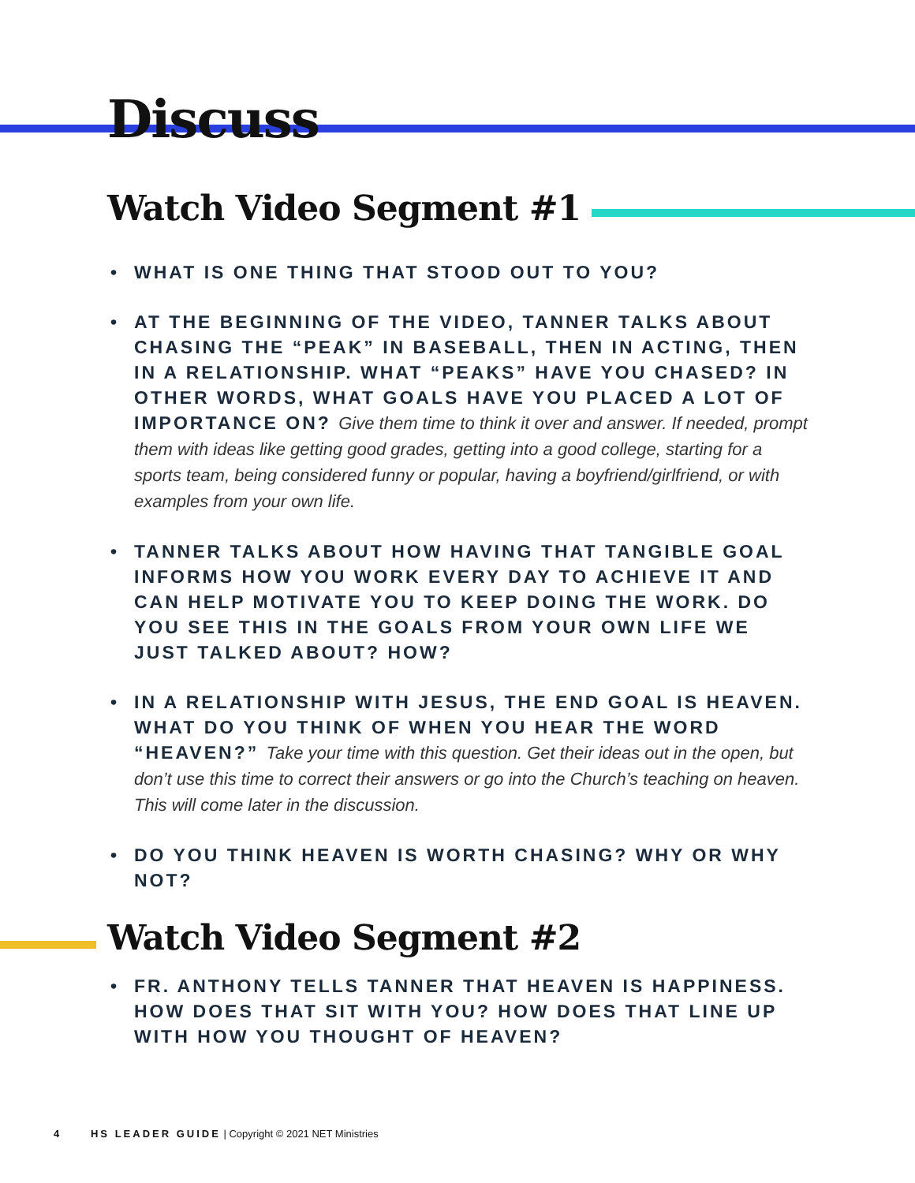Discuss
Watch Video Segment #1
• WHAT IS ONE THING THAT STOOD OUT TO YOU?
• AT THE BEGINNING OF THE VIDEO, TANNER TALKS ABOUT CHASING THE “PEAK” IN BASEBALL, THEN IN ACTING, THEN IN A RELATIONSHIP. WHAT “PEAKS” HAVE YOU CHASED? IN OTHER WORDS, WHAT GOALS HAVE YOU PLACED A LOT OF IMPORTANCE ON? Give them time to think it over and answer. If needed, prompt them with ideas like getting good grades, getting into a good college, starting for a sports team, being considered funny or popular, having a boyfriend/girlfriend, or with examples from your own life.
• TANNER TALKS ABOUT HOW HAVING THAT TANGIBLE GOAL INFORMS HOW YOU WORK EVERY DAY TO ACHIEVE IT AND CAN HELP MOTIVATE YOU TO KEEP DOING THE WORK. DO YOU SEE THIS IN THE GOALS FROM YOUR OWN LIFE WE JUST TALKED ABOUT? HOW?
• IN A RELATIONSHIP WITH JESUS, THE END GOAL IS HEAVEN. WHAT DO YOU THINK OF WHEN YOU HEAR THE WORD “HEAVEN?” Take your time with this question. Get their ideas out in the open, but don’t use this time to correct their answers or go into the Church’s teaching on heaven. This will come later in the discussion.
• DO YOU THINK HEAVEN IS WORTH CHASING? WHY OR WHY NOT?
Watch Video Segment #2
• FR. ANTHONY TELLS TANNER THAT HEAVEN IS HAPPINESS. HOW DOES THAT SIT WITH YOU? HOW DOES THAT LINE UP WITH HOW YOU THOUGHT OF HEAVEN?
4 HS LEADER GUIDE | Copyright © 2021 NET Ministries